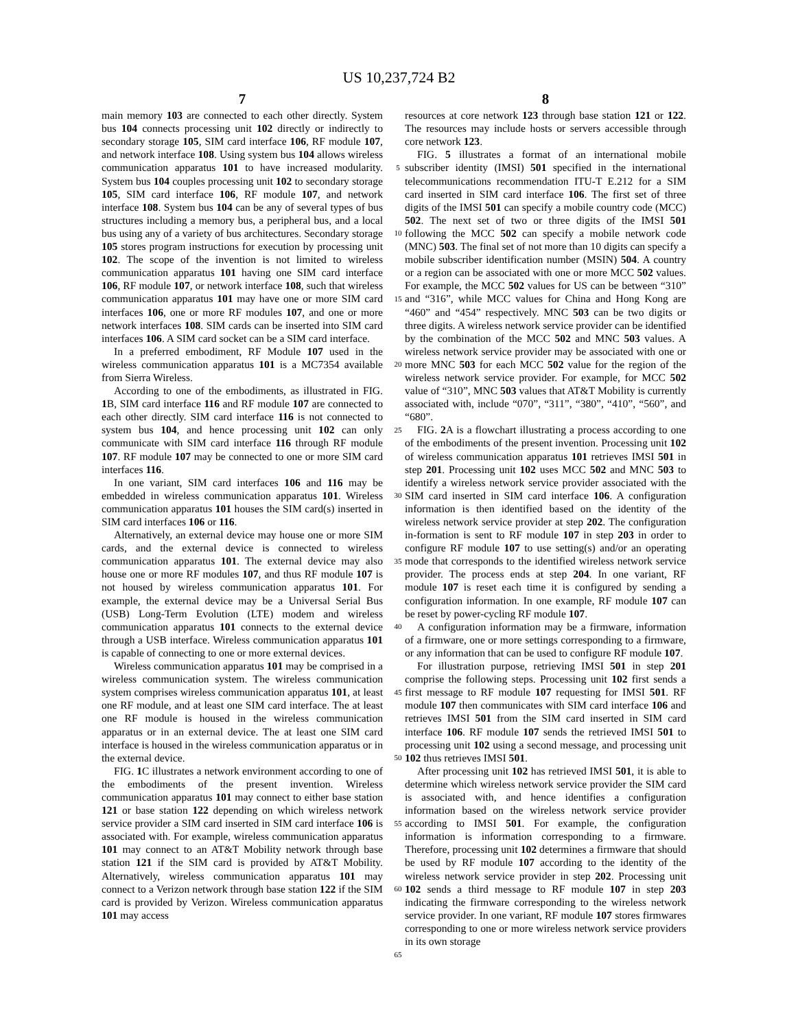US 10,237,724 B2
7
main memory 103 are connected to each other directly. System bus 104 connects processing unit 102 directly or indirectly to secondary storage 105, SIM card interface 106, RF module 107, and network interface 108. Using system bus 104 allows wireless communication apparatus 101 to have increased modularity. System bus 104 couples processing unit 102 to secondary storage 105, SIM card interface 106, RF module 107, and network interface 108. System bus 104 can be any of several types of bus structures including a memory bus, a peripheral bus, and a local bus using any of a variety of bus architectures. Secondary storage 105 stores program instructions for execution by processing unit 102. The scope of the invention is not limited to wireless communication apparatus 101 having one SIM card interface 106, RF module 107, or network interface 108, such that wireless communication apparatus 101 may have one or more SIM card interfaces 106, one or more RF modules 107, and one or more network interfaces 108. SIM cards can be inserted into SIM card interfaces 106. A SIM card socket can be a SIM card interface.
In a preferred embodiment, RF Module 107 used in the wireless communication apparatus 101 is a MC7354 available from Sierra Wireless.
According to one of the embodiments, as illustrated in FIG. 1 B, SIM card interface 116 and RF module 107 are connected to each other directly. SIM card interface 116 is not connected to system bus 104, and hence processing unit 102 can only communicate with SIM card interface 116 through RF module 107. RF module 107 may be connected to one or more SIM card interfaces 116.
In one variant, SIM card interfaces 106 and 116 may be embedded in wireless communication apparatus 101. Wireless communication apparatus 101 houses the SIM card(s) inserted in SIM card interfaces 106 or 116.
Alternatively, an external device may house one or more SIM cards, and the external device is connected to wireless communication apparatus 101. The external device may also house one or more RF modules 107, and thus RF module 107 is not housed by wireless communication apparatus 101. For example, the external device may be a Universal Serial Bus (USB) Long-Term Evolution (LTE) modem and wireless communication apparatus 101 connects to the external device through a USB interface. Wireless communication apparatus 101 is capable of connecting to one or more external devices.
Wireless communication apparatus 101 may be comprised in a wireless communication system. The wireless communication system comprises wireless communication apparatus 101, at least one RF module, and at least one SIM card interface. The at least one RF module is housed in the wireless communication apparatus or in an external device. The at least one SIM card interface is housed in the wireless communication apparatus or in the external device.
FIG. 1 C illustrates a network environment according to one of the embodiments of the present invention. Wireless communication apparatus 101 may connect to either base station 121 or base station 122 depending on which wireless network service provider a SIM card inserted in SIM card interface 106 is associated with. For example, wireless communication apparatus 101 may connect to an AT&T Mobility network through base station 121 if the SIM card is provided by AT&T Mobility. Alternatively, wireless communication apparatus 101 may connect to a Verizon network through base station 122 if the SIM card is provided by Verizon. Wireless communication apparatus 101 may access
8
resources at core network 123 through base station 121 or 122. The resources may include hosts or servers accessible through core network 123.
FIG. 5 illustrates a format of an international mobile subscriber identity (IMSI) 501 specified in the international telecommunications recommendation ITU-T E.212 for a SIM card inserted in SIM card interface 106. The first set of three digits of the IMSI 501 can specify a mobile country code (MCC) 502. The next set of two or three digits of the IMSI 501 following the MCC 502 can specify a mobile network code (MNC) 503. The final set of not more than 10 digits can specify a mobile subscriber identification number (MSIN) 504. A country or a region can be associated with one or more MCC 502 values. For example, the MCC 502 values for US can be between “310” and “316”, while MCC values for China and Hong Kong are “460” and “454” respectively. MNC 503 can be two digits or three digits. A wireless network service provider can be identified by the combination of the MCC 502 and MNC 503 values. A wireless network service provider may be associated with one or more MNC 503 for each MCC 502 value for the region of the wireless network service provider. For example, for MCC 502 value of “310”, MNC 503 values that AT&T Mobility is currently associated with, include “070”, “311”, “380”, “410”, “560”, and “680”.
FIG. 2 A is a flowchart illustrating a process according to one of the embodiments of the present invention. Processing unit 102 of wireless communication apparatus 101 retrieves IMSI 501 in step 201. Processing unit 102 uses MCC 502 and MNC 503 to identify a wireless network service provider associated with the SIM card inserted in SIM card interface 106. A configuration information is then identified based on the identity of the wireless network service provider at step 202. The configuration in-formation is sent to RF module 107 in step 203 in order to configure RF module 107 to use setting(s) and/or an operating mode that corresponds to the identified wireless network service provider. The process ends at step 204. In one variant, RF module 107 is reset each time it is configured by sending a configuration information. In one example, RF module 107 can be reset by power-cycling RF module 107.
A configuration information may be a firmware, information of a firmware, one or more settings corresponding to a firmware, or any information that can be used to configure RF module 107.
For illustration purpose, retrieving IMSI 501 in step 201 comprise the following steps. Processing unit 102 first sends a first message to RF module 107 requesting for IMSI 501. RF module 107 then communicates with SIM card interface 106 and retrieves IMSI 501 from the SIM card inserted in SIM card interface 106. RF module 107 sends the retrieved IMSI 501 to processing unit 102 using a second message, and processing unit 102 thus retrieves IMSI 501.
After processing unit 102 has retrieved IMSI 501, it is able to determine which wireless network service provider the SIM card is associated with, and hence identifies a configuration information based on the wireless network service provider according to IMSI 501. For example, the configuration information is information corresponding to a firmware. Therefore, processing unit 102 determines a firmware that should be used by RF module 107 according to the identity of the wireless network service provider in step 202. Processing unit 102 sends a third message to RF module 107 in step 203 indicating the firmware corresponding to the wireless network service provider. In one variant, RF module 107 stores firmwares corresponding to one or more wireless network service providers in its own storage
5
10
15
20
25
30
35
40
45
50
55
60
65